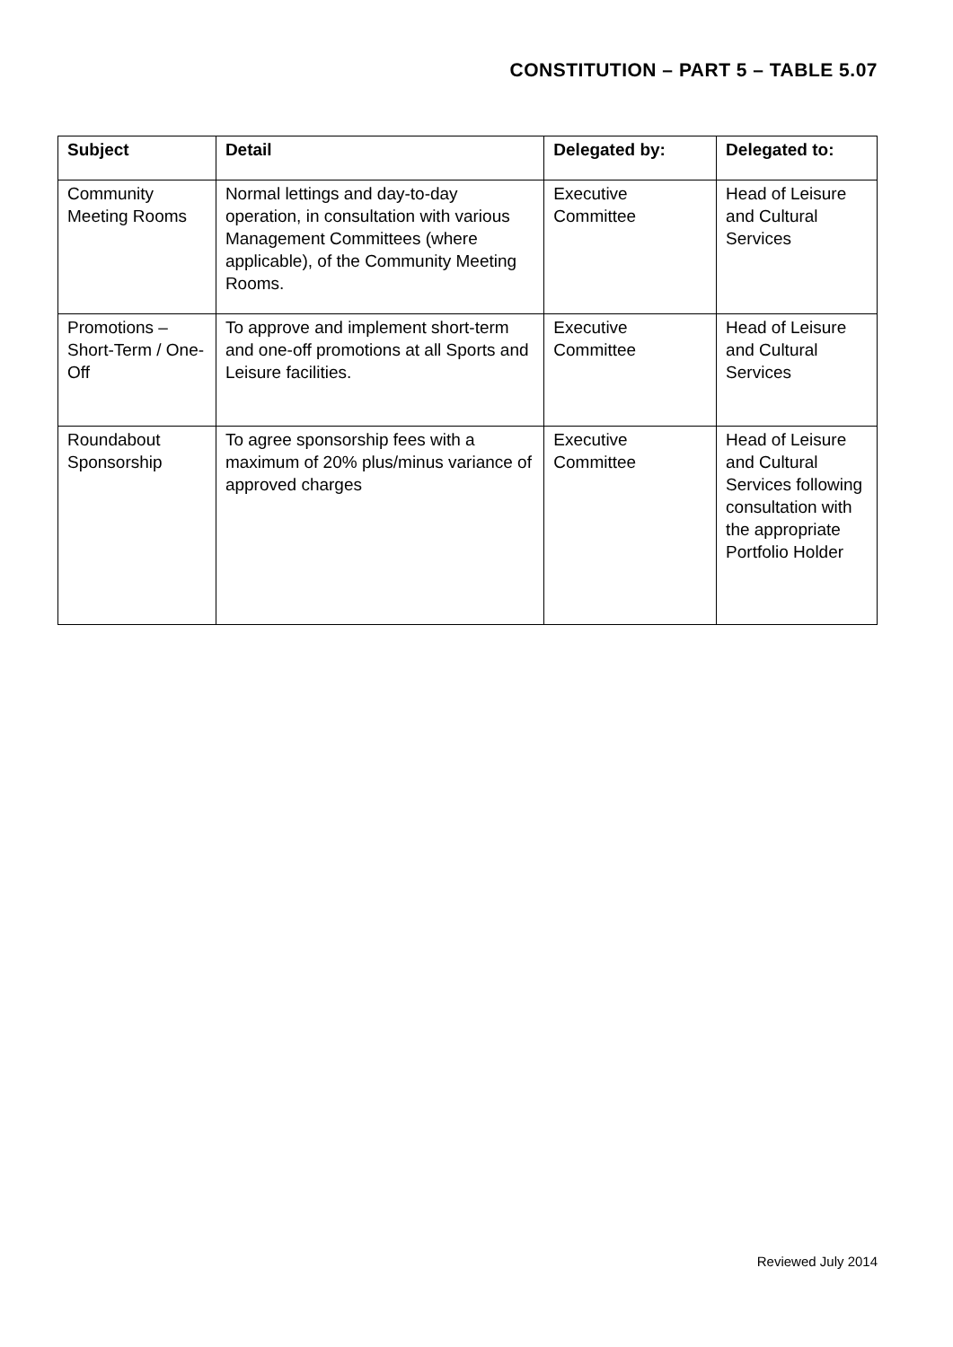CONSTITUTION – PART 5 – TABLE 5.07
| Subject | Detail | Delegated by: | Delegated to: |
| --- | --- | --- | --- |
| Community Meeting Rooms | Normal lettings and day-to-day operation, in consultation with various Management Committees (where applicable), of the Community Meeting Rooms. | Executive Committee | Head of Leisure and Cultural Services |
| Promotions – Short-Term / One-Off | To approve and implement short-term and one-off promotions at all Sports and Leisure facilities. | Executive Committee | Head of Leisure and Cultural Services |
| Roundabout Sponsorship | To agree sponsorship fees with a maximum of 20% plus/minus variance of approved charges | Executive Committee | Head of Leisure and Cultural Services following consultation with the appropriate Portfolio Holder |
Reviewed July 2014